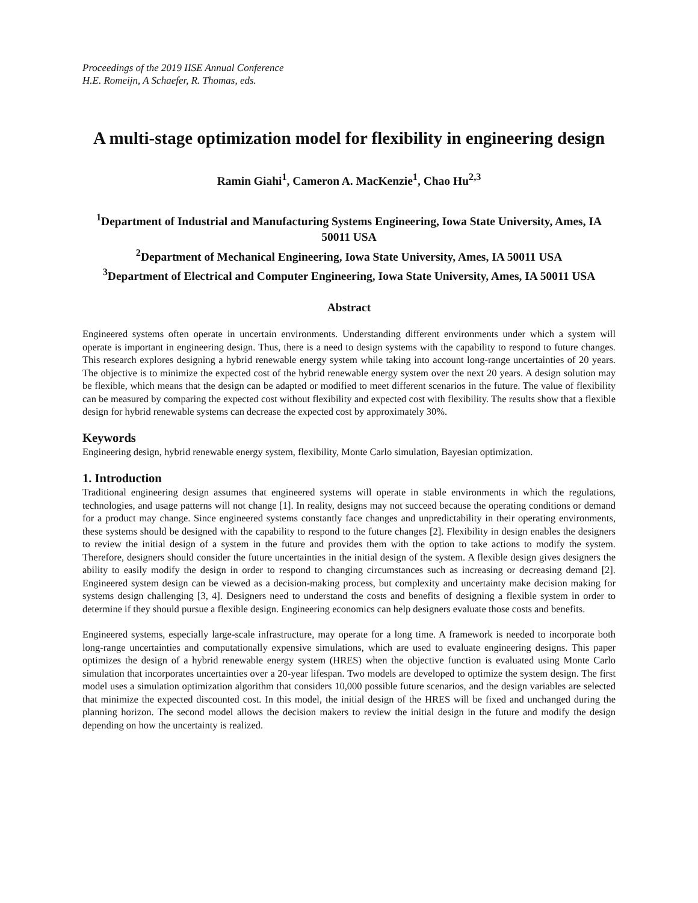Proceedings of the 2019 IISE Annual Conference
H.E. Romeijn, A Schaefer, R. Thomas, eds.
A multi-stage optimization model for flexibility in engineering design
Ramin Giahi<sup>1</sup>, Cameron A. MacKenzie<sup>1</sup>, Chao Hu<sup>2,3</sup>
<sup>1</sup> Department of Industrial and Manufacturing Systems Engineering, Iowa State University, Ames, IA 50011 USA
<sup>2</sup> Department of Mechanical Engineering, Iowa State University, Ames, IA 50011 USA
<sup>3</sup> Department of Electrical and Computer Engineering, Iowa State University, Ames, IA 50011 USA
Abstract
Engineered systems often operate in uncertain environments. Understanding different environments under which a system will operate is important in engineering design. Thus, there is a need to design systems with the capability to respond to future changes. This research explores designing a hybrid renewable energy system while taking into account long-range uncertainties of 20 years. The objective is to minimize the expected cost of the hybrid renewable energy system over the next 20 years. A design solution may be flexible, which means that the design can be adapted or modified to meet different scenarios in the future. The value of flexibility can be measured by comparing the expected cost without flexibility and expected cost with flexibility. The results show that a flexible design for hybrid renewable systems can decrease the expected cost by approximately 30%.
Keywords
Engineering design, hybrid renewable energy system, flexibility, Monte Carlo simulation, Bayesian optimization.
1. Introduction
Traditional engineering design assumes that engineered systems will operate in stable environments in which the regulations, technologies, and usage patterns will not change [1]. In reality, designs may not succeed because the operating conditions or demand for a product may change. Since engineered systems constantly face changes and unpredictability in their operating environments, these systems should be designed with the capability to respond to the future changes [2]. Flexibility in design enables the designers to review the initial design of a system in the future and provides them with the option to take actions to modify the system. Therefore, designers should consider the future uncertainties in the initial design of the system. A flexible design gives designers the ability to easily modify the design in order to respond to changing circumstances such as increasing or decreasing demand [2]. Engineered system design can be viewed as a decision-making process, but complexity and uncertainty make decision making for systems design challenging [3, 4]. Designers need to understand the costs and benefits of designing a flexible system in order to determine if they should pursue a flexible design. Engineering economics can help designers evaluate those costs and benefits.
Engineered systems, especially large-scale infrastructure, may operate for a long time. A framework is needed to incorporate both long-range uncertainties and computationally expensive simulations, which are used to evaluate engineering designs. This paper optimizes the design of a hybrid renewable energy system (HRES) when the objective function is evaluated using Monte Carlo simulation that incorporates uncertainties over a 20-year lifespan. Two models are developed to optimize the system design. The first model uses a simulation optimization algorithm that considers 10,000 possible future scenarios, and the design variables are selected that minimize the expected discounted cost. In this model, the initial design of the HRES will be fixed and unchanged during the planning horizon. The second model allows the decision makers to review the initial design in the future and modify the design depending on how the uncertainty is realized.